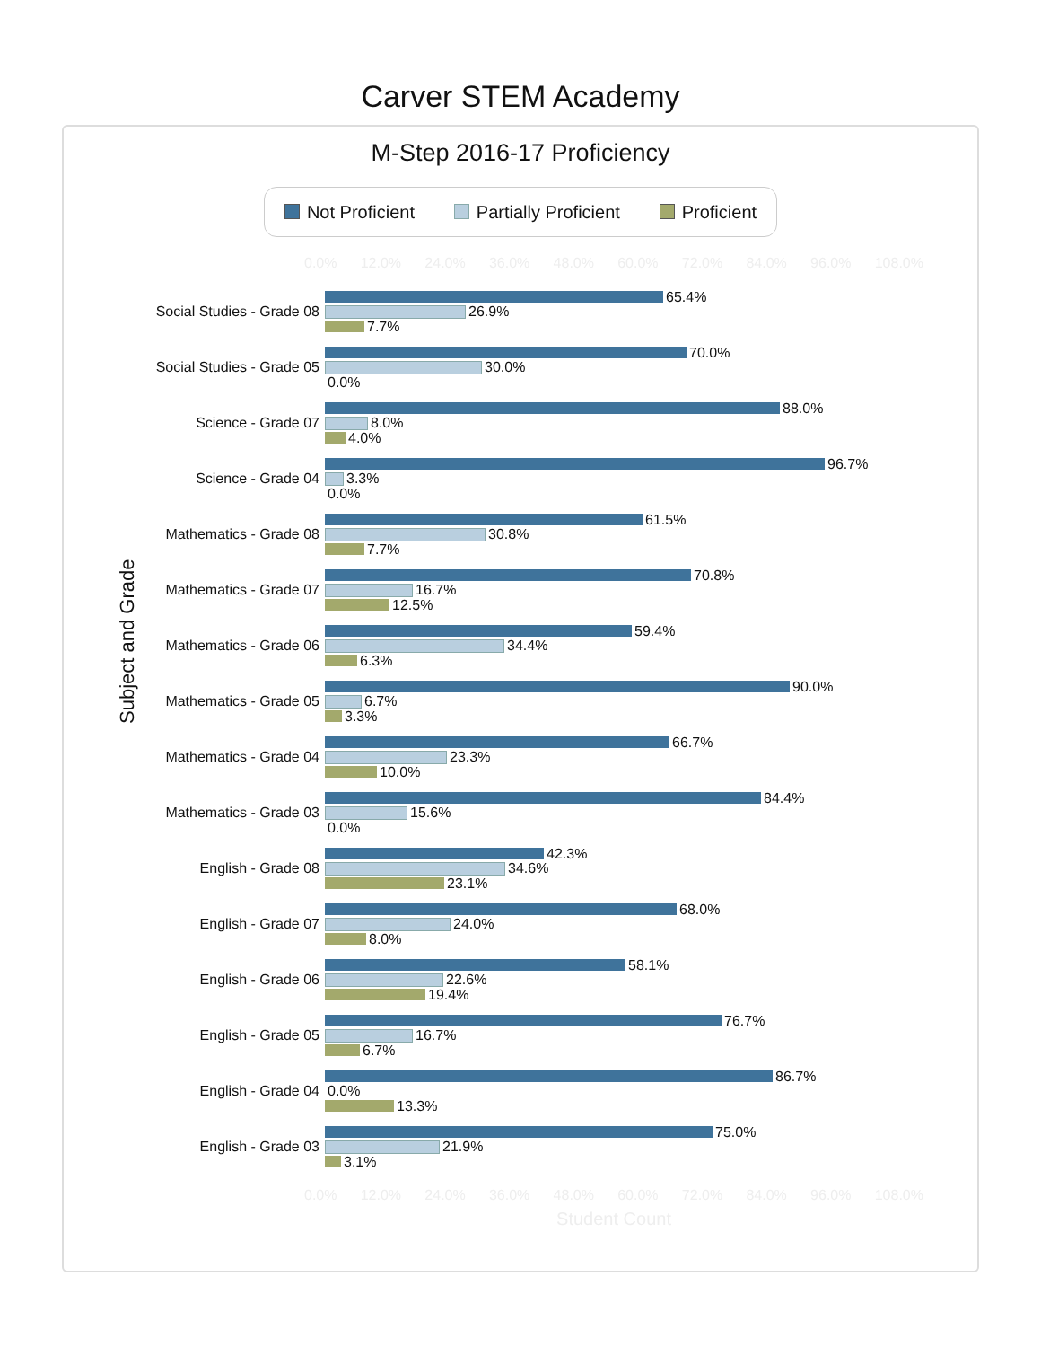Carver STEM Academy
M-Step 2016-17 Proficiency
Not Proficient Partially Proficient Proficient
0.0% 12.0% 24.0% 36.0% 48.0% 60.0% 72.0% 84.0% 96.0% 108.0%
Subject and Grade
Social Studies - Grade 08
65.4%
26.9%
7.7%
Social Studies - Grade 05
70.0%
30.0%
0.0%
Science - Grade 07
88.0%
8.0%
4.0%
Science - Grade 04
96.7%
3.3%
0.0%
Mathematics - Grade 08
61.5%
30.8%
7.7%
Mathematics - Grade 07
70.8%
16.7%
12.5%
Mathematics - Grade 06
59.4%
34.4%
6.3%
Mathematics - Grade 05
90.0%
6.7%
3.3%
Mathematics - Grade 04
66.7%
23.3%
10.0%
Mathematics - Grade 03
84.4%
15.6%
0.0%
English - Grade 08
42.3%
34.6%
23.1%
English - Grade 07
68.0%
24.0%
8.0%
English - Grade 06
58.1%
22.6%
19.4%
English - Grade 05
76.7%
16.7%
6.7%
English - Grade 04
86.7%
0.0%
13.3%
English - Grade 03
75.0%
21.9%
3.1%
0.0% 12.0% 24.0% 36.0% 48.0% 60.0% 72.0% 84.0% 96.0% 108.0%
Student Count